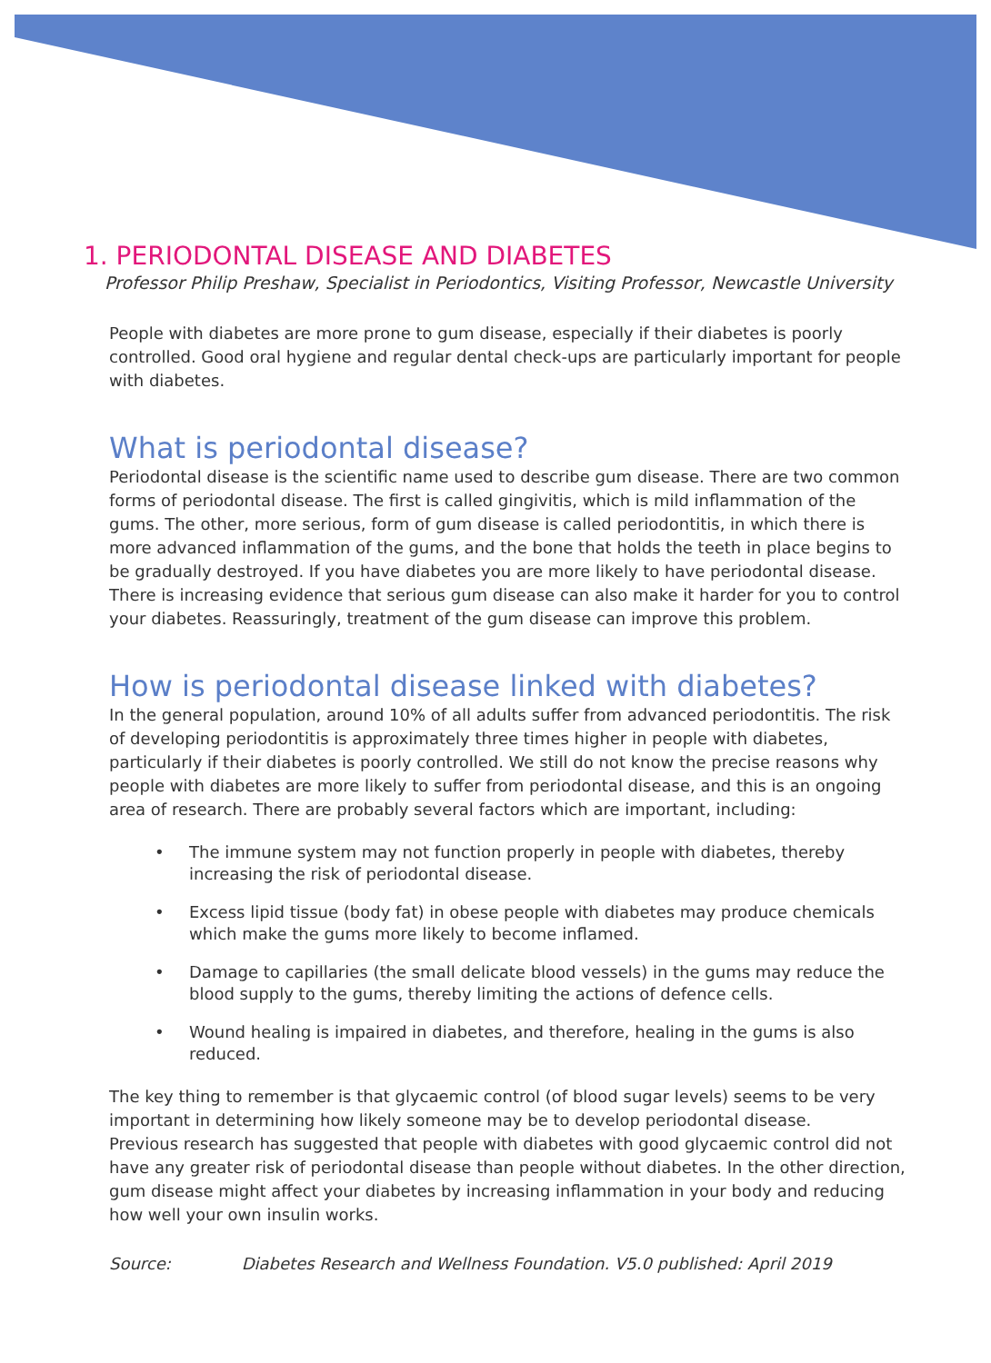1. PERIODONTAL DISEASE AND DIABETES
Professor Philip Preshaw, Specialist in Periodontics, Visiting Professor, Newcastle University
People with diabetes are more prone to gum disease, especially if their diabetes is poorly controlled. Good oral hygiene and regular dental check-ups are particularly important for people with diabetes.
What is periodontal disease?
Periodontal disease is the scientific name used to describe gum disease. There are two common forms of periodontal disease. The first is called gingivitis, which is mild inflammation of the gums. The other, more serious, form of gum disease is called periodontitis, in which there is more advanced inflammation of the gums, and the bone that holds the teeth in place begins to be gradually destroyed. If you have diabetes you are more likely to have periodontal disease. There is increasing evidence that serious gum disease can also make it harder for you to control your diabetes. Reassuringly, treatment of the gum disease can improve this problem.
How is periodontal disease linked with diabetes?
In the general population, around 10% of all adults suffer from advanced periodontitis. The risk of developing periodontitis is approximately three times higher in people with diabetes, particularly if their diabetes is poorly controlled. We still do not know the precise reasons why people with diabetes are more likely to suffer from periodontal disease, and this is an ongoing area of research. There are probably several factors which are important, including:
• The immune system may not function properly in people with diabetes, thereby increasing the risk of periodontal disease.
• Excess lipid tissue (body fat) in obese people with diabetes may produce chemicals which make the gums more likely to become inflamed.
• Damage to capillaries (the small delicate blood vessels) in the gums may reduce the blood supply to the gums, thereby limiting the actions of defence cells.
• Wound healing is impaired in diabetes, and therefore, healing in the gums is also reduced.
The key thing to remember is that glycaemic control (of blood sugar levels) seems to be very important in determining how likely someone may be to develop periodontal disease.
Previous research has suggested that people with diabetes with good glycaemic control did not have any greater risk of periodontal disease than people without diabetes. In the other direction, gum disease might affect your diabetes by increasing inflammation in your body and reducing how well your own insulin works.
Source: Diabetes Research and Wellness Foundation. V5.0 published: April 2019